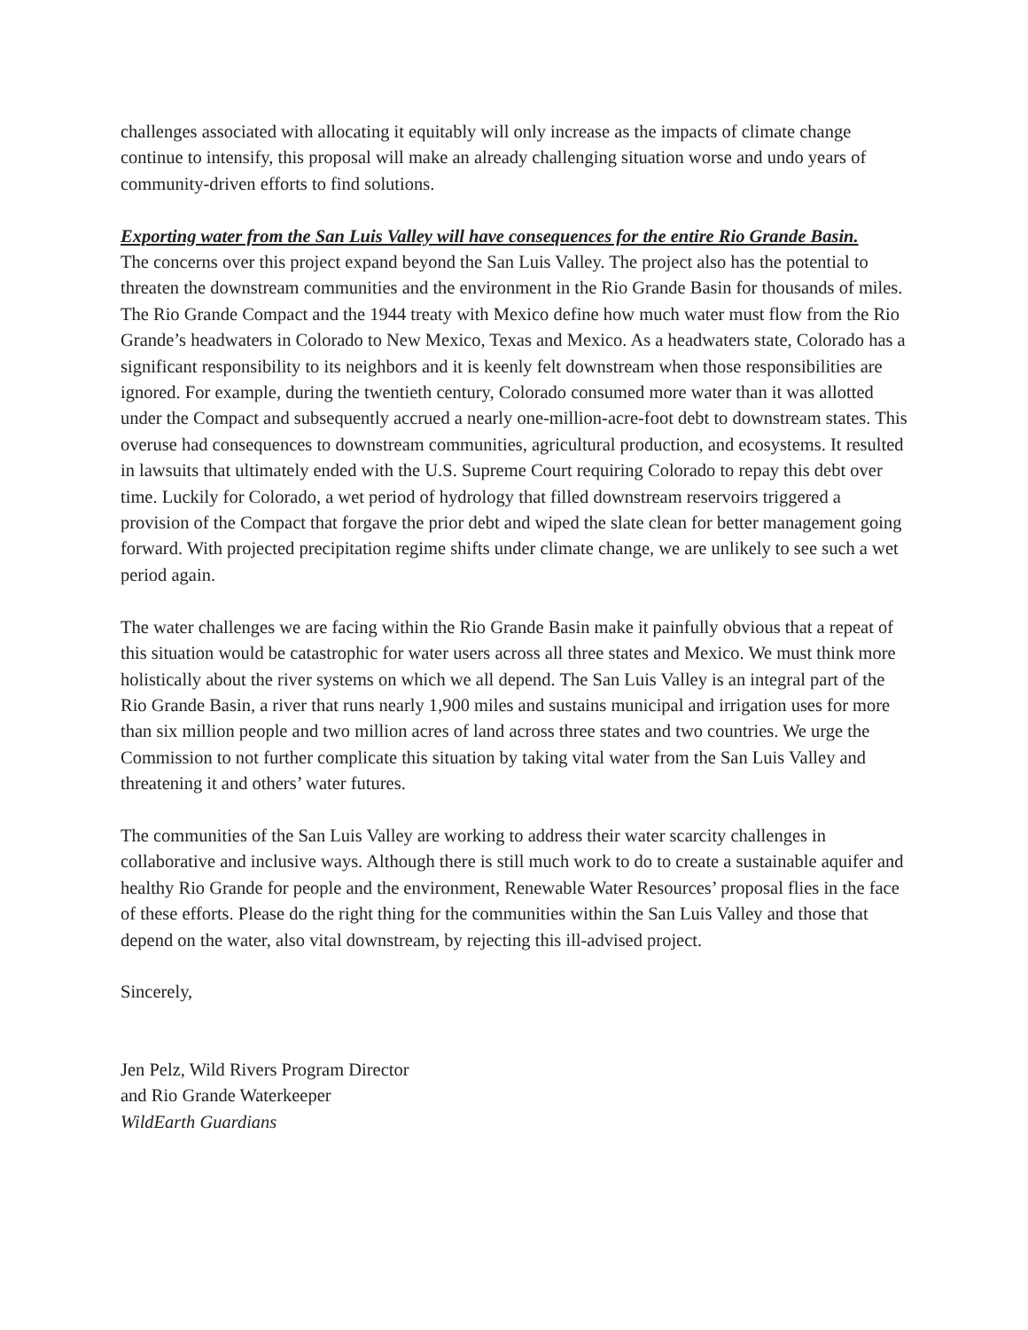challenges associated with allocating it equitably will only increase as the impacts of climate change continue to intensify, this proposal will make an already challenging situation worse and undo years of community-driven efforts to find solutions.
Exporting water from the San Luis Valley will have consequences for the entire Rio Grande Basin.
The concerns over this project expand beyond the San Luis Valley. The project also has the potential to threaten the downstream communities and the environment in the Rio Grande Basin for thousands of miles. The Rio Grande Compact and the 1944 treaty with Mexico define how much water must flow from the Rio Grande’s headwaters in Colorado to New Mexico, Texas and Mexico. As a headwaters state, Colorado has a significant responsibility to its neighbors and it is keenly felt downstream when those responsibilities are ignored. For example, during the twentieth century, Colorado consumed more water than it was allotted under the Compact and subsequently accrued a nearly one-million-acre-foot debt to downstream states. This overuse had consequences to downstream communities, agricultural production, and ecosystems. It resulted in lawsuits that ultimately ended with the U.S. Supreme Court requiring Colorado to repay this debt over time. Luckily for Colorado, a wet period of hydrology that filled downstream reservoirs triggered a provision of the Compact that forgave the prior debt and wiped the slate clean for better management going forward. With projected precipitation regime shifts under climate change, we are unlikely to see such a wet period again.
The water challenges we are facing within the Rio Grande Basin make it painfully obvious that a repeat of this situation would be catastrophic for water users across all three states and Mexico. We must think more holistically about the river systems on which we all depend. The San Luis Valley is an integral part of the Rio Grande Basin, a river that runs nearly 1,900 miles and sustains municipal and irrigation uses for more than six million people and two million acres of land across three states and two countries. We urge the Commission to not further complicate this situation by taking vital water from the San Luis Valley and threatening it and others’ water futures.
The communities of the San Luis Valley are working to address their water scarcity challenges in collaborative and inclusive ways. Although there is still much work to do to create a sustainable aquifer and healthy Rio Grande for people and the environment, Renewable Water Resources’ proposal flies in the face of these efforts. Please do the right thing for the communities within the San Luis Valley and those that depend on the water, also vital downstream, by rejecting this ill-advised project.
Sincerely,
Jen Pelz, Wild Rivers Program Director
and Rio Grande Waterkeeper
WildEarth Guardians